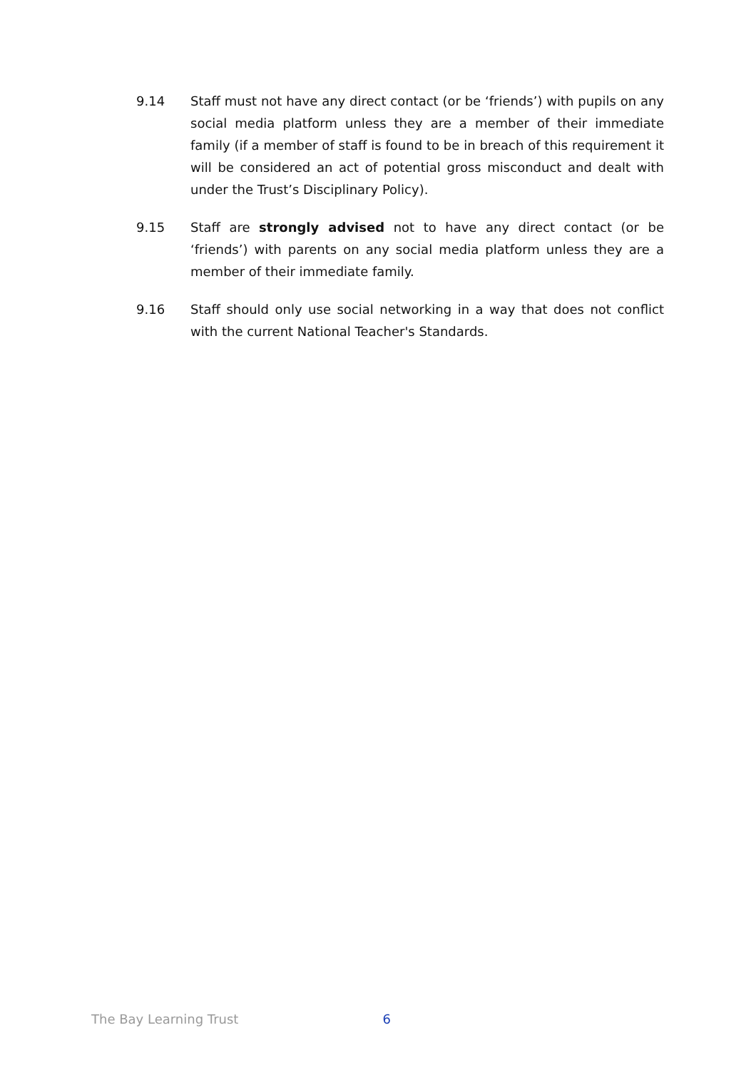9.14 Staff must not have any direct contact (or be ‘friends’) with pupils on any social media platform unless they are a member of their immediate family (if a member of staff is found to be in breach of this requirement it will be considered an act of potential gross misconduct and dealt with under the Trust’s Disciplinary Policy).
9.15 Staff are strongly advised not to have any direct contact (or be ‘friends’) with parents on any social media platform unless they are a member of their immediate family.
9.16 Staff should only use social networking in a way that does not conflict with the current National Teacher's Standards.
The Bay Learning Trust 6